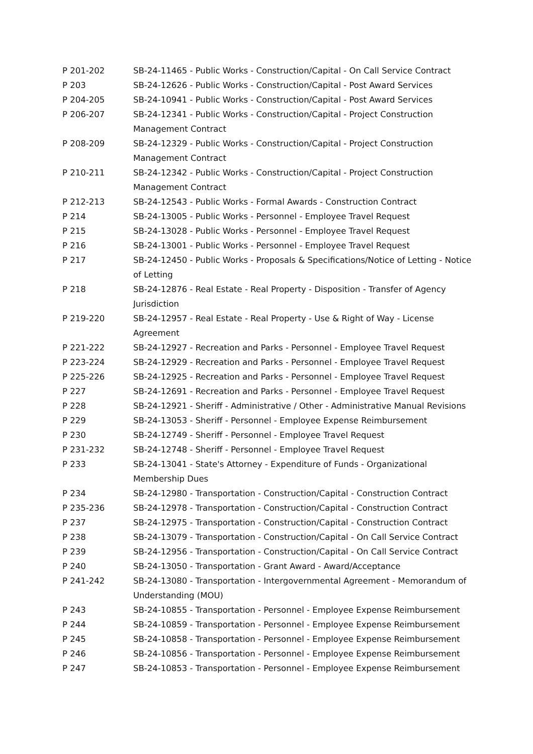| P 201-202 | SB-24-11465 - Public Works - Construction/Capital - On Call Service Contract |
| P 203 | SB-24-12626 - Public Works - Construction/Capital - Post Award Services |
| P 204-205 | SB-24-10941 - Public Works - Construction/Capital - Post Award Services |
| P 206-207 | SB-24-12341 - Public Works - Construction/Capital - Project Construction Management Contract |
| P 208-209 | SB-24-12329 - Public Works - Construction/Capital - Project Construction Management Contract |
| P 210-211 | SB-24-12342 - Public Works - Construction/Capital - Project Construction Management Contract |
| P 212-213 | SB-24-12543 - Public Works - Formal Awards - Construction Contract |
| P 214 | SB-24-13005 - Public Works - Personnel - Employee Travel Request |
| P 215 | SB-24-13028 - Public Works - Personnel - Employee Travel Request |
| P 216 | SB-24-13001 - Public Works - Personnel - Employee Travel Request |
| P 217 | SB-24-12450 - Public Works - Proposals & Specifications/Notice of Letting - Notice of Letting |
| P 218 | SB-24-12876 - Real Estate - Real Property - Disposition - Transfer of Agency Jurisdiction |
| P 219-220 | SB-24-12957 - Real Estate - Real Property - Use & Right of Way - License Agreement |
| P 221-222 | SB-24-12927 - Recreation and Parks - Personnel - Employee Travel Request |
| P 223-224 | SB-24-12929 - Recreation and Parks - Personnel - Employee Travel Request |
| P 225-226 | SB-24-12925 - Recreation and Parks - Personnel - Employee Travel Request |
| P 227 | SB-24-12691 - Recreation and Parks - Personnel - Employee Travel Request |
| P 228 | SB-24-12921 - Sheriff - Administrative / Other - Administrative Manual Revisions |
| P 229 | SB-24-13053 - Sheriff - Personnel - Employee Expense Reimbursement |
| P 230 | SB-24-12749 - Sheriff - Personnel - Employee Travel Request |
| P 231-232 | SB-24-12748 - Sheriff - Personnel - Employee Travel Request |
| P 233 | SB-24-13041 - State's Attorney - Expenditure of Funds - Organizational Membership Dues |
| P 234 | SB-24-12980 - Transportation - Construction/Capital - Construction Contract |
| P 235-236 | SB-24-12978 - Transportation - Construction/Capital - Construction Contract |
| P 237 | SB-24-12975 - Transportation - Construction/Capital - Construction Contract |
| P 238 | SB-24-13079 - Transportation - Construction/Capital - On Call Service Contract |
| P 239 | SB-24-12956 - Transportation - Construction/Capital - On Call Service Contract |
| P 240 | SB-24-13050 - Transportation - Grant Award - Award/Acceptance |
| P 241-242 | SB-24-13080 - Transportation - Intergovernmental Agreement - Memorandum of Understanding (MOU) |
| P 243 | SB-24-10855 - Transportation - Personnel - Employee Expense Reimbursement |
| P 244 | SB-24-10859 - Transportation - Personnel - Employee Expense Reimbursement |
| P 245 | SB-24-10858 - Transportation - Personnel - Employee Expense Reimbursement |
| P 246 | SB-24-10856 - Transportation - Personnel - Employee Expense Reimbursement |
| P 247 | SB-24-10853 - Transportation - Personnel - Employee Expense Reimbursement |